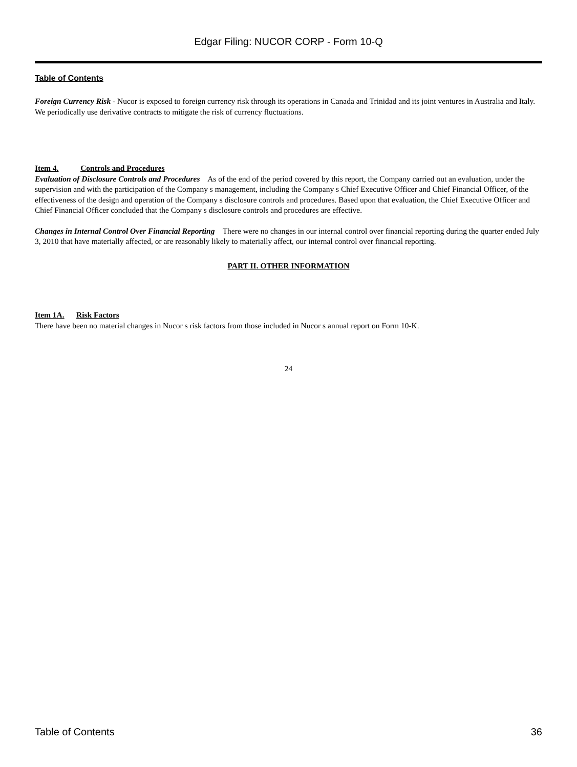Edgar Filing: NUCOR CORP - Form 10-Q
Table of Contents
Foreign Currency Risk - Nucor is exposed to foreign currency risk through its operations in Canada and Trinidad and its joint ventures in Australia and Italy. We periodically use derivative contracts to mitigate the risk of currency fluctuations.
Item 4. Controls and Procedures
Evaluation of Disclosure Controls and Procedures As of the end of the period covered by this report, the Company carried out an evaluation, under the supervision and with the participation of the Company s management, including the Company s Chief Executive Officer and Chief Financial Officer, of the effectiveness of the design and operation of the Company s disclosure controls and procedures. Based upon that evaluation, the Chief Executive Officer and Chief Financial Officer concluded that the Company s disclosure controls and procedures are effective.
Changes in Internal Control Over Financial Reporting There were no changes in our internal control over financial reporting during the quarter ended July 3, 2010 that have materially affected, or are reasonably likely to materially affect, our internal control over financial reporting.
PART II. OTHER INFORMATION
Item 1A. Risk Factors
There have been no material changes in Nucor s risk factors from those included in Nucor s annual report on Form 10-K.
24
Table of Contents 36